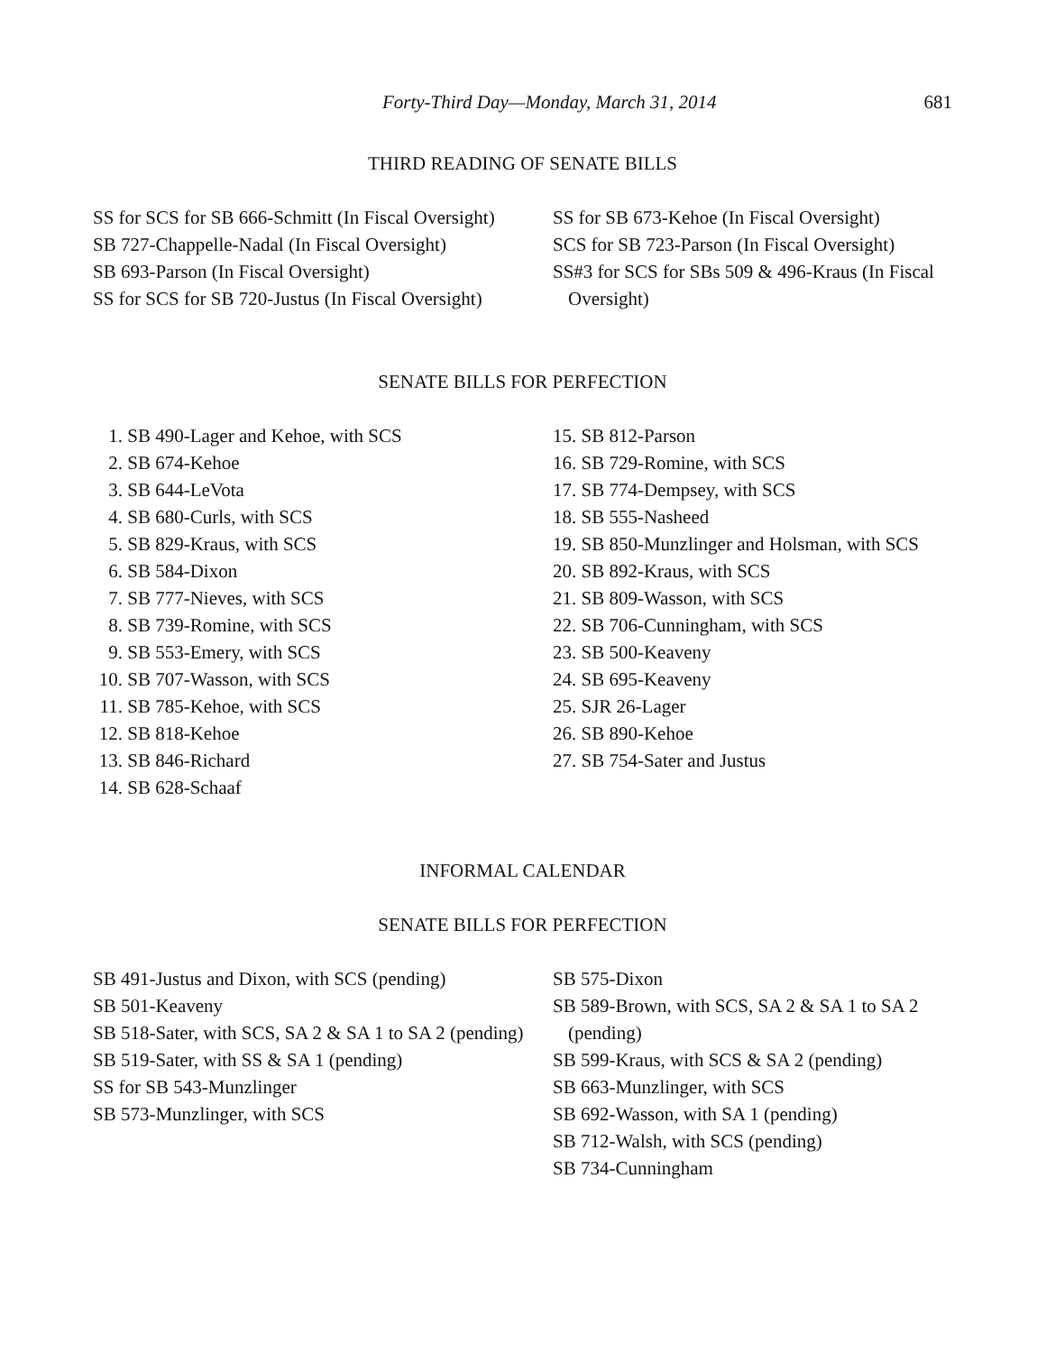Forty-Third Day—Monday, March 31, 2014 681
THIRD READING OF SENATE BILLS
SS for SCS for SB 666-Schmitt (In Fiscal Oversight)
SB 727-Chappelle-Nadal (In Fiscal Oversight)
SB 693-Parson (In Fiscal Oversight)
SS for SCS for SB 720-Justus (In Fiscal Oversight)
SS for SB 673-Kehoe (In Fiscal Oversight)
SCS for SB 723-Parson (In Fiscal Oversight)
SS#3 for SCS for SBs 509 & 496-Kraus (In Fiscal Oversight)
SENATE BILLS FOR PERFECTION
1. SB 490-Lager and Kehoe, with SCS
2. SB 674-Kehoe
3. SB 644-LeVota
4. SB 680-Curls, with SCS
5. SB 829-Kraus, with SCS
6. SB 584-Dixon
7. SB 777-Nieves, with SCS
8. SB 739-Romine, with SCS
9. SB 553-Emery, with SCS
10. SB 707-Wasson, with SCS
11. SB 785-Kehoe, with SCS
12. SB 818-Kehoe
13. SB 846-Richard
14. SB 628-Schaaf
15. SB 812-Parson
16. SB 729-Romine, with SCS
17. SB 774-Dempsey, with SCS
18. SB 555-Nasheed
19. SB 850-Munzlinger and Holsman, with SCS
20. SB 892-Kraus, with SCS
21. SB 809-Wasson, with SCS
22. SB 706-Cunningham, with SCS
23. SB 500-Keaveny
24. SB 695-Keaveny
25. SJR 26-Lager
26. SB 890-Kehoe
27. SB 754-Sater and Justus
INFORMAL CALENDAR
SENATE BILLS FOR PERFECTION
SB 491-Justus and Dixon, with SCS (pending)
SB 501-Keaveny
SB 518-Sater, with SCS, SA 2 & SA 1 to SA 2 (pending)
SB 519-Sater, with SS & SA 1 (pending)
SS for SB 543-Munzlinger
SB 573-Munzlinger, with SCS
SB 575-Dixon
SB 589-Brown, with SCS, SA 2 & SA 1 to SA 2 (pending)
SB 599-Kraus, with SCS & SA 2 (pending)
SB 663-Munzlinger, with SCS
SB 692-Wasson, with SA 1 (pending)
SB 712-Walsh, with SCS (pending)
SB 734-Cunningham